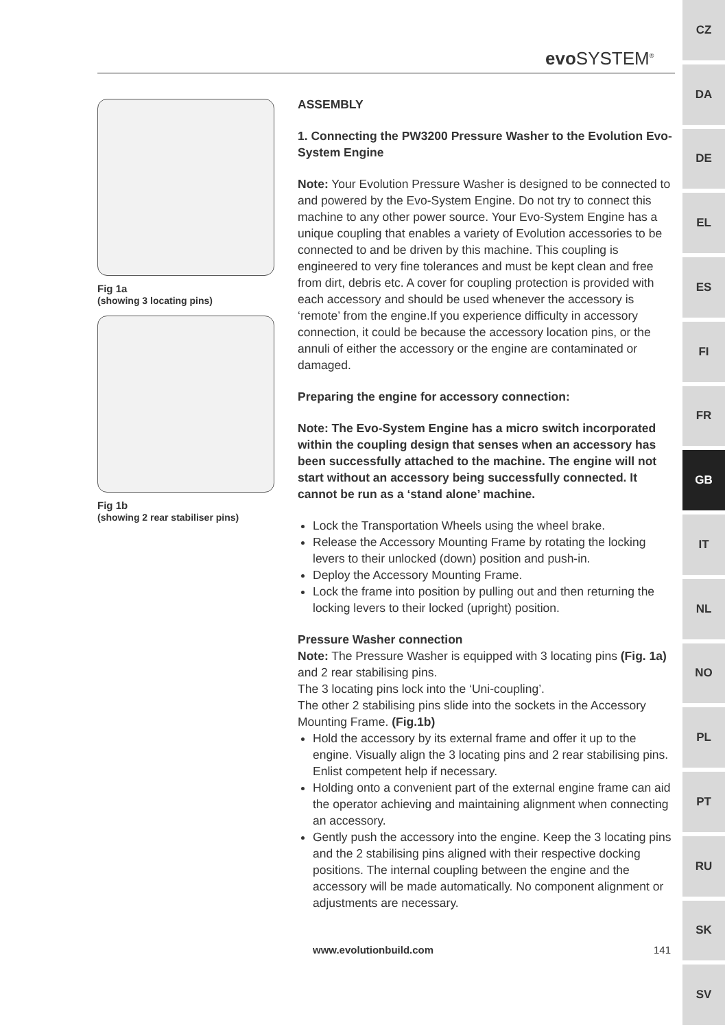evo SYSTEM<sup>®</sup>
Fig 1a
(showing 3 locating pins)
Fig 1b
(showing 2 rear stabiliser pins)
ASSEMBLY
1. Connecting the PW3200 Pressure Washer to the Evolution Evo-System Engine
Note: Your Evolution Pressure Washer is designed to be connected to and powered by the Evo-System Engine. Do not try to connect this machine to any other power source. Your Evo-System Engine has a unique coupling that enables a variety of Evolution accessories to be connected to and be driven by this machine. This coupling is engineered to very fine tolerances and must be kept clean and free from dirt, debris etc. A cover for coupling protection is provided with each accessory and should be used whenever the accessory is ‘remote’ from the engine.If you experience difficulty in accessory connection, it could be because the accessory location pins, or the annuli of either the accessory or the engine are contaminated or damaged.
Preparing the engine for accessory connection:
Note: The Evo-System Engine has a micro switch incorporated within the coupling design that senses when an accessory has been successfully attached to the machine. The engine will not start without an accessory being successfully connected. It cannot be run as a ‘stand alone’ machine.
Lock the Transportation Wheels using the wheel brake.
Release the Accessory Mounting Frame by rotating the locking levers to their unlocked (down) position and push-in.
Deploy the Accessory Mounting Frame.
Lock the frame into position by pulling out and then returning the locking levers to their locked (upright) position.
Pressure Washer connection
Note: The Pressure Washer is equipped with 3 locating pins (Fig. 1a) and 2 rear stabilising pins.
The 3 locating pins lock into the ‘Uni-coupling’.
The other 2 stabilising pins slide into the sockets in the Accessory Mounting Frame. (Fig.1b)
Hold the accessory by its external frame and offer it up to the engine. Visually align the 3 locating pins and 2 rear stabilising pins. Enlist competent help if necessary.
Holding onto a convenient part of the external engine frame can aid the operator achieving and maintaining alignment when connecting an accessory.
Gently push the accessory into the engine. Keep the 3 locating pins and the 2 stabilising pins aligned with their respective docking positions. The internal coupling between the engine and the accessory will be made automatically. No component alignment or adjustments are necessary.
www.evolutionbuild.com 141
CZ
DA
DE
EL
ES
FI
FR
GB
IT
NL
NO
PL
PT
RU
SK
SV